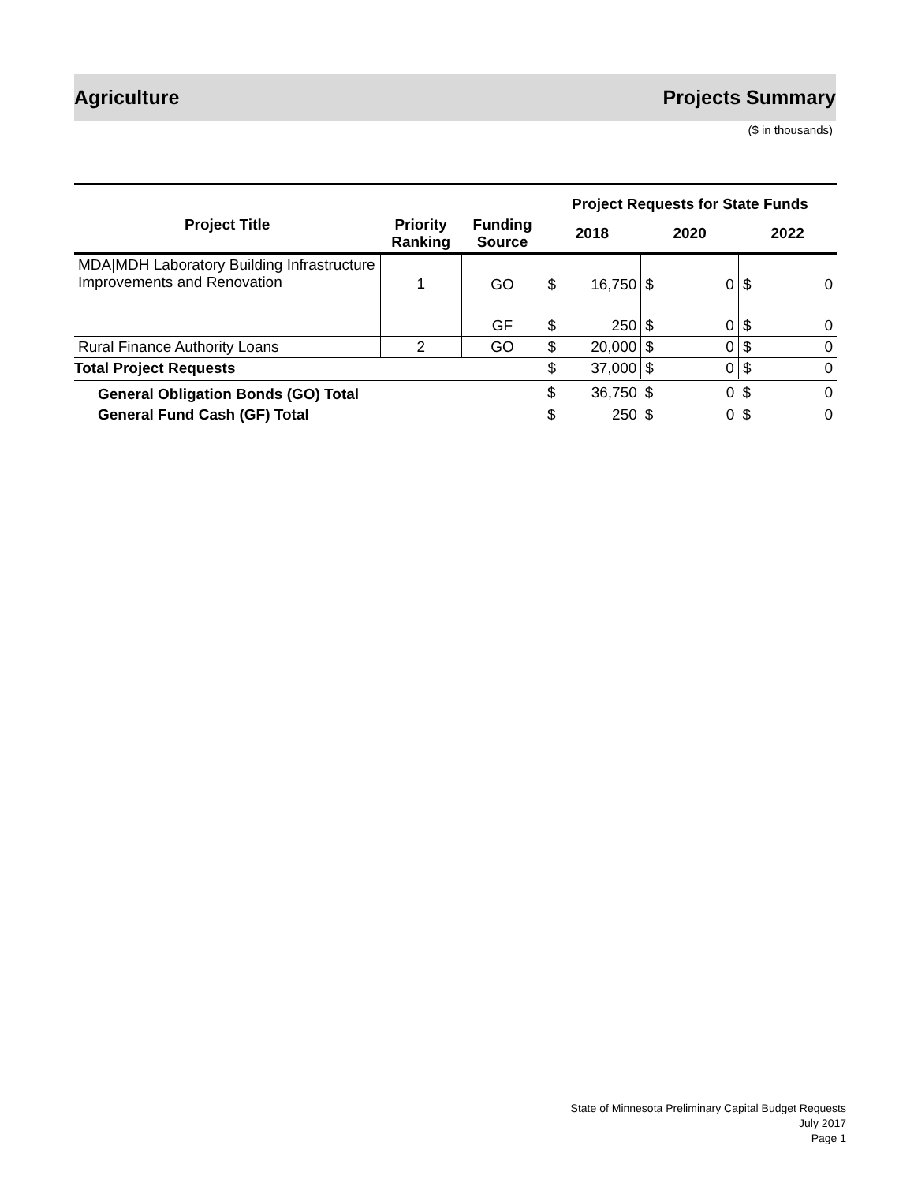Agriculture Projects Summary
($ in thousands)
| | | | Project Requests for State Funds | | | | | |
| --- | --- | --- | --- | --- | --- | --- | --- | --- |
| Project Title | Priority Ranking | Funding Source | 2018 | | 2020 | | 2022 | |
| MDA/MDH Laboratory Building Infrastructure Improvements and Renovation | 1 | GO | $ | 16,750 | $ | 0 | $ | 0 |
| | | GF | $ | 250 | $ | 0 | $ | 0 |
| Rural Finance Authority Loans | 2 | GO | $ | 20,000 | $ | 0 | $ | 0 |
| Total Project Requests | | | $ | 37,000 | $ | 0 | $ | 0 |
| General Obligation Bonds (GO) Total | | | $ | 36,750 | $ | 0 | $ | 0 |
| General Fund Cash (GF) Total | | | $ | 250 | $ | 0 | $ | 0 |
State of Minnesota Preliminary Capital Budget Requests
July 2017
Page 1